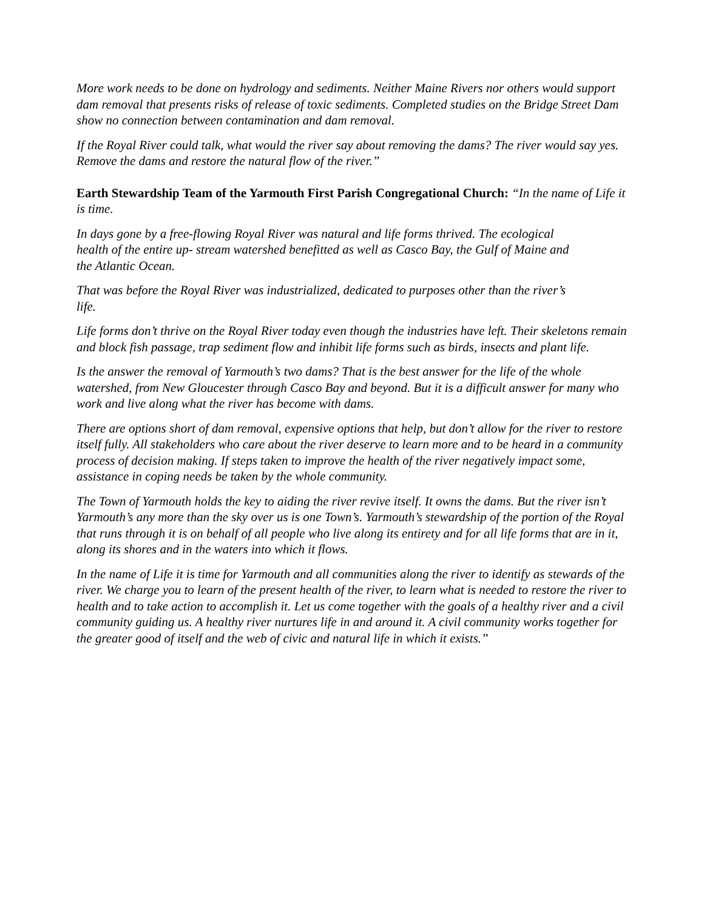More work needs to be done on hydrology and sediments. Neither Maine Rivers nor others would support dam removal that presents risks of release of toxic sediments. Completed studies on the Bridge Street Dam show no connection between contamination and dam removal.
If the Royal River could talk, what would the river say about removing the dams? The river would say yes. Remove the dams and restore the natural flow of the river.”
Earth Stewardship Team of the Yarmouth First Parish Congregational Church: “In the name of Life it is time.
In days gone by a free-flowing Royal River was natural and life forms thrived. The ecological health of the entire up- stream watershed benefitted as well as Casco Bay, the Gulf of Maine and the Atlantic Ocean.
That was before the Royal River was industrialized, dedicated to purposes other than the river’s life.
Life forms don’t thrive on the Royal River today even though the industries have left. Their skeletons remain and block fish passage, trap sediment flow and inhibit life forms such as birds, insects and plant life.
Is the answer the removal of Yarmouth’s two dams? That is the best answer for the life of the whole watershed, from New Gloucester through Casco Bay and beyond. But it is a difficult answer for many who work and live along what the river has become with dams.
There are options short of dam removal, expensive options that help, but don’t allow for the river to restore itself fully. All stakeholders who care about the river deserve to learn more and to be heard in a community process of decision making. If steps taken to improve the health of the river negatively impact some, assistance in coping needs be taken by the whole community.
The Town of Yarmouth holds the key to aiding the river revive itself. It owns the dams. But the river isn’t Yarmouth’s any more than the sky over us is one Town’s. Yarmouth’s stewardship of the portion of the Royal that runs through it is on behalf of all people who live along its entirety and for all life forms that are in it, along its shores and in the waters into which it flows.
In the name of Life it is time for Yarmouth and all communities along the river to identify as stewards of the river. We charge you to learn of the present health of the river, to learn what is needed to restore the river to health and to take action to accomplish it. Let us come together with the goals of a healthy river and a civil community guiding us. A healthy river nurtures life in and around it. A civil community works together for the greater good of itself and the web of civic and natural life in which it exists.”